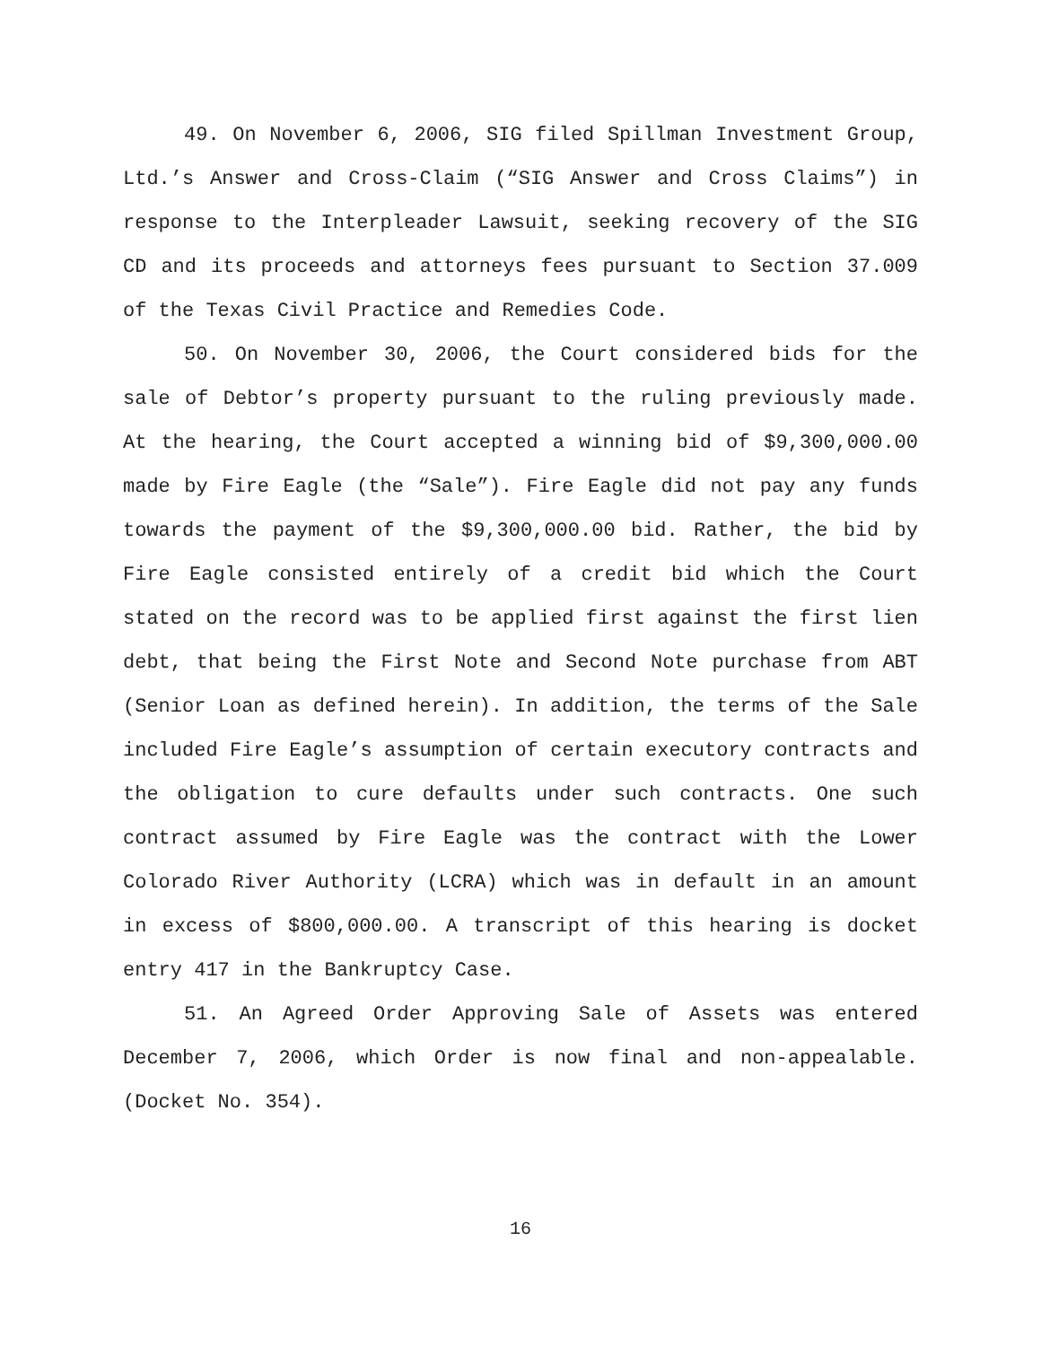49. On November 6, 2006, SIG filed Spillman Investment Group, Ltd.’s Answer and Cross-Claim (“SIG Answer and Cross Claims”) in response to the Interpleader Lawsuit, seeking recovery of the SIG CD and its proceeds and attorneys fees pursuant to Section 37.009 of the Texas Civil Practice and Remedies Code.
50. On November 30, 2006, the Court considered bids for the sale of Debtor’s property pursuant to the ruling previously made. At the hearing, the Court accepted a winning bid of $9,300,000.00 made by Fire Eagle (the “Sale”). Fire Eagle did not pay any funds towards the payment of the $9,300,000.00 bid. Rather, the bid by Fire Eagle consisted entirely of a credit bid which the Court stated on the record was to be applied first against the first lien debt, that being the First Note and Second Note purchase from ABT (Senior Loan as defined herein). In addition, the terms of the Sale included Fire Eagle’s assumption of certain executory contracts and the obligation to cure defaults under such contracts. One such contract assumed by Fire Eagle was the contract with the Lower Colorado River Authority (LCRA) which was in default in an amount in excess of $800,000.00. A transcript of this hearing is docket entry 417 in the Bankruptcy Case.
51. An Agreed Order Approving Sale of Assets was entered December 7, 2006, which Order is now final and non-appealable. (Docket No. 354).
16